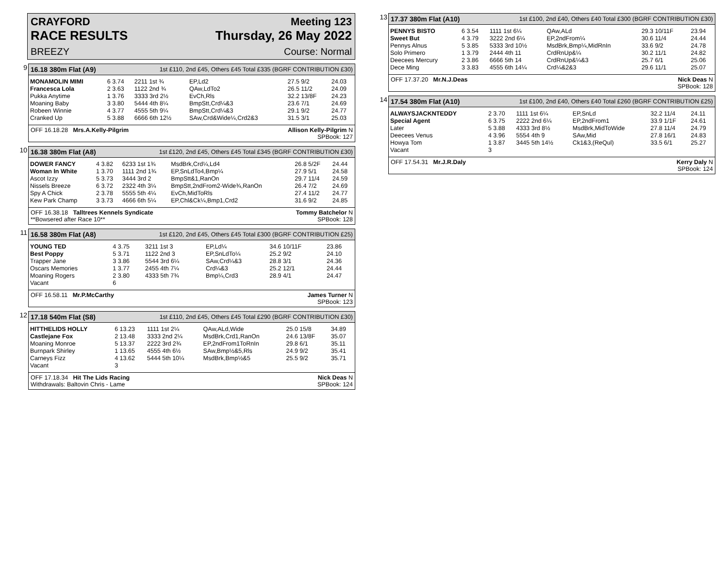CRAYFORD Meeting 123
RACE RESULTS Thursday, 26 May 2022
BREEZY Course: Normal
9
16.18 380m Flat (A9) 1st £110, 2nd £45, Others £45 Total £335 (BGRF CONTRIBUTION £30)
| MONAMOLIN MIMI | 6 3.74 | 2211 1st ¾ | EP,Ld2 | 27.5 9/2 | 24.03 |
| Francesca Lola | 2 3.63 | 1122 2nd ¾ | QAw,LdTo2 | 26.5 11/2 | 24.09 |
| Pukka Anytime | 1 3.76 | 3333 3rd 2½ | EvCh,Rls | 32.2 13/8F | 24.23 |
| Moaning Baby | 3 3.80 | 5444 4th 8¼ | BmpStt,Crd¼&3 | 23.6 7/1 | 24.69 |
| Robeen Winnie | 4 3.77 | 4555 5th 9¼ | BmpStt,Crd¼&3 | 29.1 9/2 | 24.77 |
| Cranked Up | 5 3.88 | 6666 6th 12½ | SAw,Crd&Wide¼,Crd2&3 | 31.5 3/1 | 25.03 |
OFF 16.18.28 Mrs.A.Kelly-Pilgrim Allison Kelly-Pilgrim N
SPBook: 127
10
16.38 380m Flat (A8) 1st £120, 2nd £45, Others £45 Total £345 (BGRF CONTRIBUTION £30)
| DOWER FANCY | 4 3.82 | 6233 1st 1¾ | MsdBrk,Crd¼,Ld4 | 26.8 5/2F | 24.44 |
| Woman In White | 1 3.70 | 1111 2nd 1¾ | EP,SnLdTo4,Bmp¼ | 27.9 5/1 | 24.58 |
| Ascot Izzy | 5 3.73 | 3444 3rd 2 | BmpStt&1,RanOn | 29.7 11/4 | 24.59 |
| Nissels Breeze | 6 3.72 | 2322 4th 3¼ | BmpStt,2ndFrom2-Wide¾,RanOn | 26.4 7/2 | 24.69 |
| Spy A Chick | 2 3.78 | 5555 5th 4¼ | EvCh,MidToRls | 27.4 11/2 | 24.77 |
| Kew Park Champ | 3 3.73 | 4666 6th 5¼ | EP,Chl&Ck¼,Bmp1,Crd2 | 31.6 9/2 | 24.85 |
OFF 16.38.18 Talltrees Kennels Syndicate Tommy Batchelor N
**Bowsered after Race 10** SPBook: 128
11
16.58 380m Flat (A8) 1st £120, 2nd £45, Others £45 Total £300 (BGRF CONTRIBUTION £25)
| YOUNG TED | 4 3.75 | 3211 1st 3 | EP,Ld¼ | 34.6 10/11F | 23.86 |
| Best Poppy | 5 3.71 | 1122 2nd 3 | EP,SnLdTo¼ | 25.2 9/2 | 24.10 |
| Trapper Jane | 3 3.86 | 5544 3rd 6¼ | SAw,Crd¼&3 | 28.8 3/1 | 24.36 |
| Oscars Memories | 1 3.77 | 2455 4th 7¼ | Crd¼&3 | 25.2 12/1 | 24.44 |
| Moaning Rogers | 2 3.80 | 4333 5th 7¾ | Bmp¼,Crd3 | 28.9 4/1 | 24.47 |
| Vacant | 6 | | | | |
OFF 16.58.11 Mr.P.McCarthy James Turner N
SPBook: 123
12
17.18 540m Flat (S8) 1st £110, 2nd £45, Others £45 Total £290 (BGRF CONTRIBUTION £30)
| HITTHELIDS HOLLY | 6 13.23 | 1111 1st 2¼ | QAw,ALd,Wide | 25.0 15/8 | 34.89 |
| Castlejane Fox | 2 13.48 | 3333 2nd 2¼ | MsdBrk,Crd1,RanOn | 24.6 13/8F | 35.07 |
| Moaning Monroe | 5 13.37 | 2222 3rd 2¾ | EP,2ndFrom1ToRnIn | 29.8 6/1 | 35.11 |
| Burnpark Shirley | 1 13.65 | 4555 4th 6½ | SAw,Bmp½&5,Rls | 24.9 9/2 | 35.41 |
| Carneys Fizz | 4 13.62 | 5444 5th 10¼ | MsdBrk,Bmp½&5 | 25.5 9/2 | 35.71 |
| Vacant | 3 | | | | |
OFF 17.18.34 Hit The Lids Racing Nick Deas N
Withdrawals: Baltovin Chris - Lame SPBook: 124
13
17.37 380m Flat (A10) 1st £100, 2nd £40, Others £40 Total £300 (BGRF CONTRIBUTION £30)
| PENNYS BISTO | 6 3.54 | 1111 1st 6¼ | QAw,ALd | 29.3 10/11F | 23.94 |
| Sweet But | 4 3.79 | 3222 2nd 6¼ | EP,2ndFrom¼ | 30.6 11/4 | 24.44 |
| Pennys Alnus | 5 3.85 | 5333 3rd 10½ | MsdBrk,Bmp¼,MidRnIn | 33.6 9/2 | 24.78 |
| Solo Primero | 1 3.79 | 2444 4th 11 | CrdRnUp&¼ | 30.2 11/1 | 24.82 |
| Deecees Mercury | 2 3.86 | 6666 5th 14 | CrdRnUp&¼&3 | 25.7 6/1 | 25.06 |
| Dece Ming | 3 3.83 | 4555 6th 14¼ | Crd¼&2&3 | 29.6 11/1 | 25.07 |
OFF 17.37.20 Mr.N.J.Deas Nick Deas N
SPBook: 128
14
17.54 380m Flat (A10) 1st £100, 2nd £40, Others £40 Total £260 (BGRF CONTRIBUTION £25)
| ALWAYSJACKNTEDDY | 2 3.70 | 1111 1st 6¼ | EP,SnLd | 32.2 11/4 | 24.11 |
| Special Agent | 6 3.75 | 2222 2nd 6¼ | EP,2ndFrom1 | 33.9 1/1F | 24.61 |
| Later | 5 3.88 | 4333 3rd 8½ | MsdBrk,MidToWide | 27.8 11/4 | 24.79 |
| Deecees Venus | 4 3.96 | 5554 4th 9 | SAw,Mid | 27.8 16/1 | 24.83 |
| Howya Tom | 1 3.87 | 3445 5th 14½ | Ck1&3,(ReQul) | 33.5 6/1 | 25.27 |
| Vacant | 3 | | | | |
OFF 17.54.31 Mr.J.R.Daly Kerry Daly N
SPBook: 124